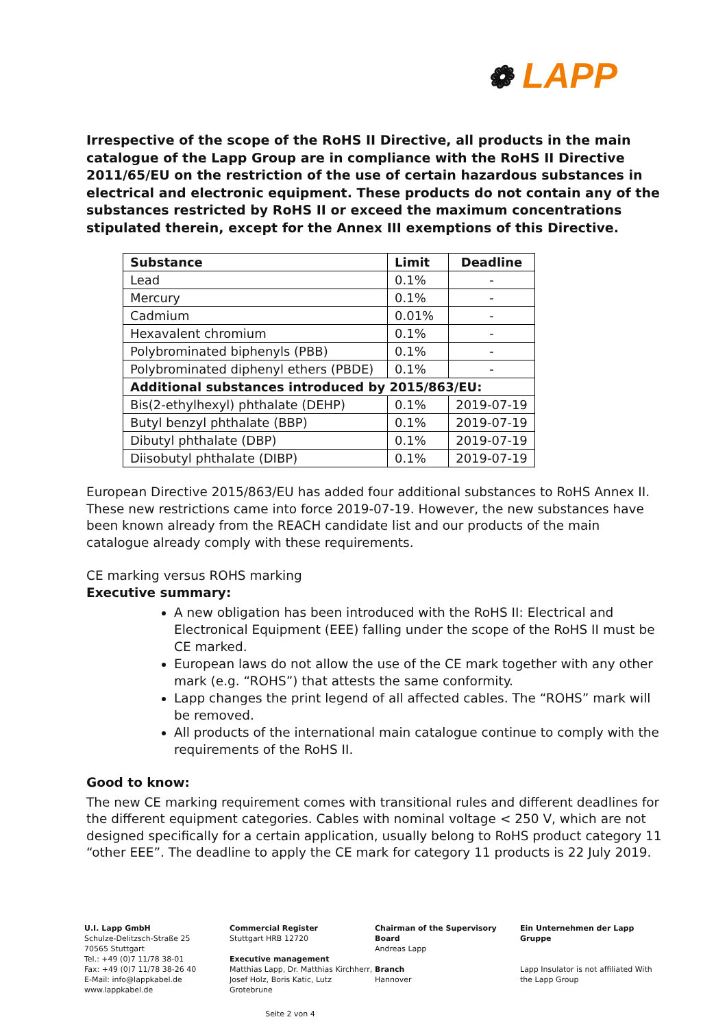❁ LAPP
Irrespective of the scope of the RoHS II Directive, all products in the main catalogue of the Lapp Group are in compliance with the RoHS II Directive 2011/65/EU on the restriction of the use of certain hazardous substances in electrical and electronic equipment. These products do not contain any of the substances restricted by RoHS II or exceed the maximum concentrations stipulated therein, except for the Annex III exemptions of this Directive.
| Substance | Limit | Deadline |
| --- | --- | --- |
| Lead | 0.1% | - |
| Mercury | 0.1% | - |
| Cadmium | 0.01% | - |
| Hexavalent chromium | 0.1% | - |
| Polybrominated biphenyls (PBB) | 0.1% | - |
| Polybrominated diphenyl ethers (PBDE) | 0.1% | - |
| Additional substances introduced by 2015/863/EU: | | |
| Bis(2-ethylhexyl) phthalate (DEHP) | 0.1% | 2019-07-19 |
| Butyl benzyl phthalate (BBP) | 0.1% | 2019-07-19 |
| Dibutyl phthalate (DBP) | 0.1% | 2019-07-19 |
| Diisobutyl phthalate (DIBP) | 0.1% | 2019-07-19 |
European Directive 2015/863/EU has added four additional substances to RoHS Annex II. These new restrictions came into force 2019-07-19. However, the new substances have been known already from the REACH candidate list and our products of the main catalogue already comply with these requirements.
CE marking versus ROHS marking
Executive summary:
A new obligation has been introduced with the RoHS II: Electrical and Electronical Equipment (EEE) falling under the scope of the RoHS II must be CE marked.
European laws do not allow the use of the CE mark together with any other mark (e.g. “ROHS”) that attests the same conformity.
Lapp changes the print legend of all affected cables. The “ROHS” mark will be removed.
All products of the international main catalogue continue to comply with the requirements of the RoHS II.
Good to know:
The new CE marking requirement comes with transitional rules and different deadlines for the different equipment categories. Cables with nominal voltage < 250 V, which are not designed specifically for a certain application, usually belong to RoHS product category 11 “other EEE”. The deadline to apply the CE mark for category 11 products is 22 July 2019.
U.I. Lapp GmbH
Schulze-Delitzsch-Straße 25
70565 Stuttgart
Tel.: +49 (0)7 11/78 38-01
Fax: +49 (0)7 11/78 38-26 40
E-Mail: info@lappkabel.de
www.lappkabel.de
Commercial Register
Stuttgart HRB 12720
Executive management
Matthias Lapp, Dr. Matthias Kirchherr, Josef Holz, Boris Katic, Lutz Grotebrune
Chairman of the Supervisory Board
Andreas Lapp
Branch
Hannover
Ein Unternehmen der Lapp Gruppe
Lapp Insulator is not affiliated With the Lapp Group
Seite 2 von 4